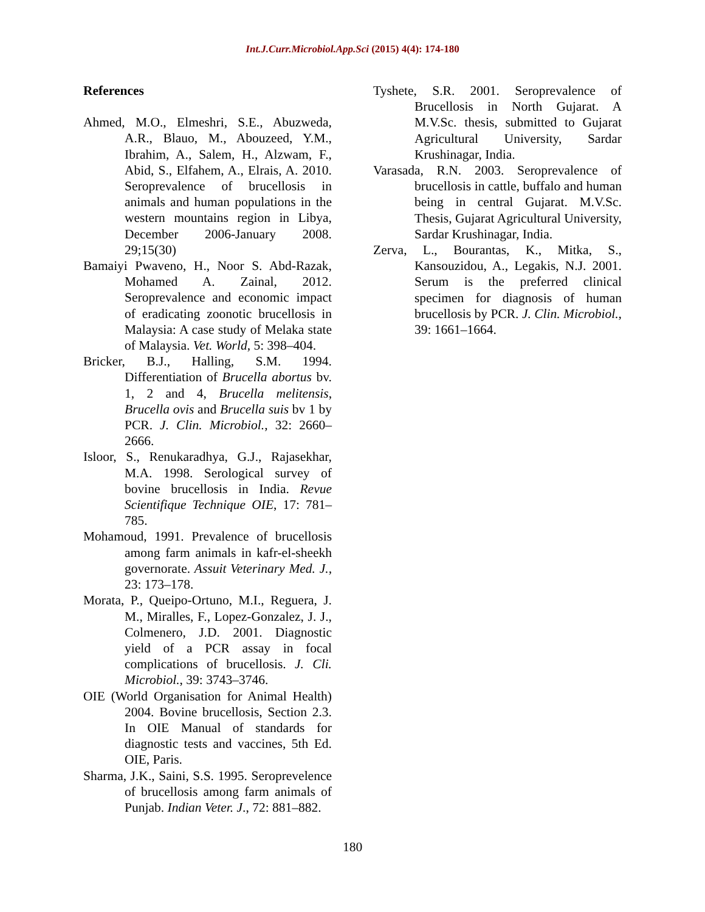Int.J.Curr.Microbiol.App.Sci (2015) 4(4): 174-180
References
Ahmed, M.O., Elmeshri, S.E., Abuzweda, A.R., Blauo, M., Abouzeed, Y.M., Ibrahim, A., Salem, H., Alzwam, F., Abid, S., Elfahem, A., Elrais, A. 2010. Seroprevalence of brucellosis in animals and human populations in the western mountains region in Libya, December 2006-January 2008. 29;15(30)
Bamaiyi Pwaveno, H., Noor S. Abd-Razak, Mohamed A. Zainal, 2012. Seroprevalence and economic impact of eradicating zoonotic brucellosis in Malaysia: A case study of Melaka state of Malaysia. Vet. World, 5: 398–404.
Bricker, B.J., Halling, S.M. 1994. Differentiation of Brucella abortus bv. 1, 2 and 4, Brucella melitensis, Brucella ovis and Brucella suis bv 1 by PCR. J. Clin. Microbiol., 32: 2660–2666.
Isloor, S., Renukaradhya, G.J., Rajasekhar, M.A. 1998. Serological survey of bovine brucellosis in India. Revue Scientifique Technique OIE, 17: 781–785.
Mohamoud, 1991. Prevalence of brucellosis among farm animals in kafr-el-sheekh governorate. Assuit Veterinary Med. J., 23: 173–178.
Morata, P., Queipo-Ortuno, M.I., Reguera, J. M., Miralles, F., Lopez-Gonzalez, J. J., Colmenero, J.D. 2001. Diagnostic yield of a PCR assay in focal complications of brucellosis. J. Cli. Microbiol., 39: 3743–3746.
OIE (World Organisation for Animal Health) 2004. Bovine brucellosis, Section 2.3. In OIE Manual of standards for diagnostic tests and vaccines, 5th Ed. OIE, Paris.
Sharma, J.K., Saini, S.S. 1995. Seroprevelence of brucellosis among farm animals of Punjab. Indian Veter. J., 72: 881–882.
Tyshete, S.R. 2001. Seroprevalence of Brucellosis in North Gujarat. A M.V.Sc. thesis, submitted to Gujarat Agricultural University, Sardar Krushinagar, India.
Varasada, R.N. 2003. Seroprevalence of brucellosis in cattle, buffalo and human being in central Gujarat. M.V.Sc. Thesis, Gujarat Agricultural University, Sardar Krushinagar, India.
Zerva, L., Bourantas, K., Mitka, S., Kansouzidou, A., Legakis, N.J. 2001. Serum is the preferred clinical specimen for diagnosis of human brucellosis by PCR. J. Clin. Microbiol., 39: 1661–1664.
180